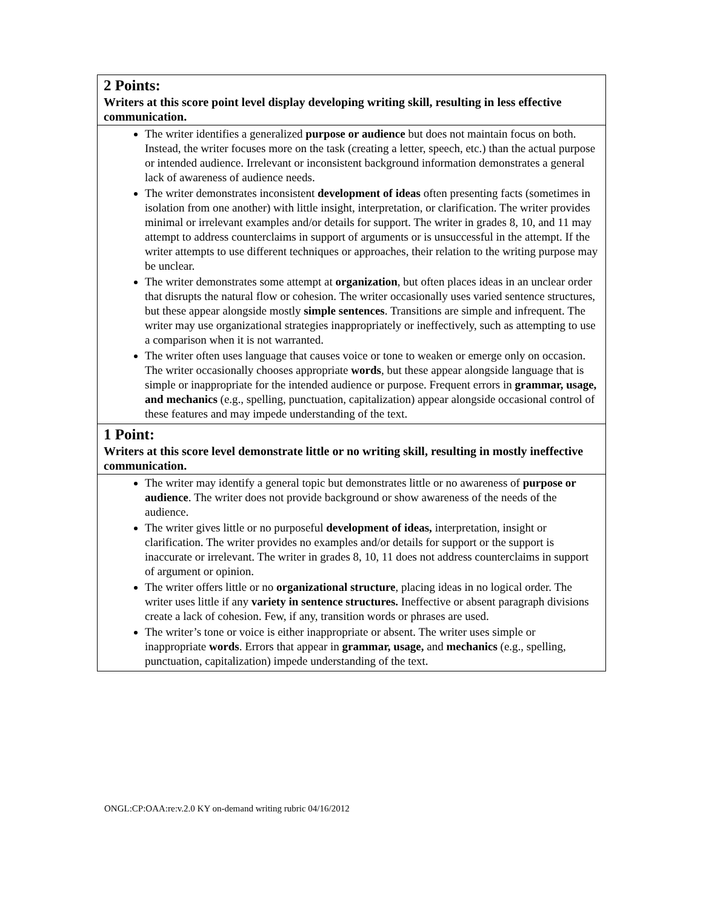| 2 Points: Writers at this score point level display developing writing skill, resulting in less effective communication. |
| The writer identifies a generalized purpose or audience but does not maintain focus on both. Instead, the writer focuses more on the task (creating a letter, speech, etc.) than the actual purpose or intended audience. Irrelevant or inconsistent background information demonstrates a general lack of awareness of audience needs. The writer demonstrates inconsistent development of ideas often presenting facts (sometimes in isolation from one another) with little insight, interpretation, or clarification. The writer provides minimal or irrelevant examples and/or details for support. The writer in grades 8, 10, and 11 may attempt to address counterclaims in support of arguments or is unsuccessful in the attempt. If the writer attempts to use different techniques or approaches, their relation to the writing purpose may be unclear. The writer demonstrates some attempt at organization , but often places ideas in an unclear order that disrupts the natural flow or cohesion. The writer occasionally uses varied sentence structures, but these appear alongside mostly simple sentences . Transitions are simple and infrequent. The writer may use organizational strategies inappropriately or ineffectively, such as attempting to use a comparison when it is not warranted. The writer often uses language that causes voice or tone to weaken or emerge only on occasion. The writer occasionally chooses appropriate words , but these appear alongside language that is simple or inappropriate for the intended audience or purpose. Frequent errors in grammar, usage, and mechanics (e.g., spelling, punctuation, capitalization) appear alongside occasional control of these features and may impede understanding of the text. |
| 1 Point: Writers at this score level demonstrate little or no writing skill, resulting in mostly ineffective communication. |
| The writer may identify a general topic but demonstrates little or no awareness of purpose or audience . The writer does not provide background or show awareness of the needs of the audience. The writer gives little or no purposeful development of ideas, interpretation, insight or clarification. The writer provides no examples and/or details for support or the support is inaccurate or irrelevant. The writer in grades 8, 10, 11 does not address counterclaims in support of argument or opinion. The writer offers little or no organizational structure , placing ideas in no logical order. The writer uses little if any variety in sentence structures. Ineffective or absent paragraph divisions create a lack of cohesion. Few, if any, transition words or phrases are used. The writer’s tone or voice is either inappropriate or absent. The writer uses simple or inappropriate words . Errors that appear in grammar, usage, and mechanics (e.g., spelling, punctuation, capitalization) impede understanding of the text. |
ONGL:CP:OAA:re:v.2.0 KY on-demand writing rubric 04/16/2012